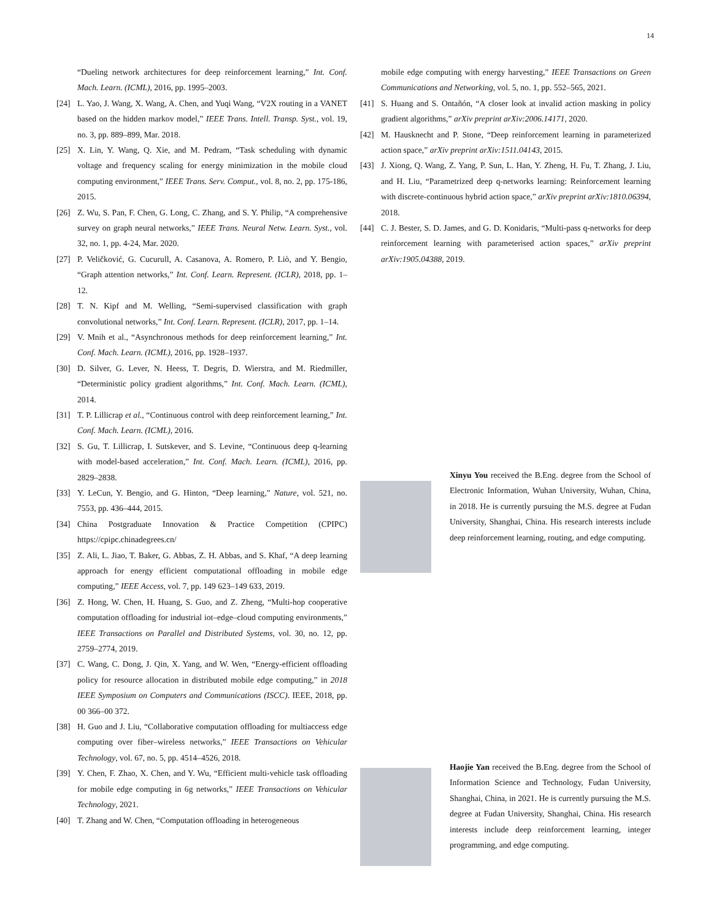14
“Dueling network architectures for deep reinforcement learning,” Int. Conf. Mach. Learn. (ICML), 2016, pp. 1995–2003.
[24] L. Yao, J. Wang, X. Wang, A. Chen, and Yuqi Wang, “V2X routing in a VANET based on the hidden markov model,” IEEE Trans. Intell. Transp. Syst., vol. 19, no. 3, pp. 889–899, Mar. 2018.
[25] X. Lin, Y. Wang, Q. Xie, and M. Pedram, “Task scheduling with dynamic voltage and frequency scaling for energy minimization in the mobile cloud computing environment,” IEEE Trans. Serv. Comput., vol. 8, no. 2, pp. 175-186, 2015.
[26] Z. Wu, S. Pan, F. Chen, G. Long, C. Zhang, and S. Y. Philip, “A comprehensive survey on graph neural networks,” IEEE Trans. Neural Netw. Learn. Syst., vol. 32, no. 1, pp. 4-24, Mar. 2020.
[27] P. Veličković, G. Cucurull, A. Casanova, A. Romero, P. Liò, and Y. Bengio, “Graph attention networks,” Int. Conf. Learn. Represent. (ICLR), 2018, pp. 1–12.
[28] T. N. Kipf and M. Welling, “Semi-supervised classification with graph convolutional networks,” Int. Conf. Learn. Represent. (ICLR), 2017, pp. 1–14.
[29] V. Mnih et al., “Asynchronous methods for deep reinforcement learning,” Int. Conf. Mach. Learn. (ICML), 2016, pp. 1928–1937.
[30] D. Silver, G. Lever, N. Heess, T. Degris, D. Wierstra, and M. Riedmiller, “Deterministic policy gradient algorithms,” Int. Conf. Mach. Learn. (ICML), 2014.
[31] T. P. Lillicrap et al., “Continuous control with deep reinforcement learning,” Int. Conf. Mach. Learn. (ICML), 2016.
[32] S. Gu, T. Lillicrap, I. Sutskever, and S. Levine, “Continuous deep q-learning with model-based acceleration,” Int. Conf. Mach. Learn. (ICML), 2016, pp. 2829–2838.
[33] Y. LeCun, Y. Bengio, and G. Hinton, “Deep learning,” Nature, vol. 521, no. 7553, pp. 436–444, 2015.
[34] China Postgraduate Innovation & Practice Competition (CPIPC) https://cpipc.chinadegrees.cn/
[35] Z. Ali, L. Jiao, T. Baker, G. Abbas, Z. H. Abbas, and S. Khaf, “A deep learning approach for energy efficient computational offloading in mobile edge computing,” IEEE Access, vol. 7, pp. 149 623–149 633, 2019.
[36] Z. Hong, W. Chen, H. Huang, S. Guo, and Z. Zheng, “Multi-hop cooperative computation offloading for industrial iot–edge–cloud computing environments,” IEEE Transactions on Parallel and Distributed Systems, vol. 30, no. 12, pp. 2759–2774, 2019.
[37] C. Wang, C. Dong, J. Qin, X. Yang, and W. Wen, “Energy-efficient offloading policy for resource allocation in distributed mobile edge computing,” in 2018 IEEE Symposium on Computers and Communications (ISCC). IEEE, 2018, pp. 00 366–00 372.
[38] H. Guo and J. Liu, “Collaborative computation offloading for multiaccess edge computing over fiber–wireless networks,” IEEE Transactions on Vehicular Technology, vol. 67, no. 5, pp. 4514–4526, 2018.
[39] Y. Chen, F. Zhao, X. Chen, and Y. Wu, “Efficient multi-vehicle task offloading for mobile edge computing in 6g networks,” IEEE Transactions on Vehicular Technology, 2021.
[40] T. Zhang and W. Chen, “Computation offloading in heterogeneous
mobile edge computing with energy harvesting,” IEEE Transactions on Green Communications and Networking, vol. 5, no. 1, pp. 552–565, 2021.
[41] S. Huang and S. Ontañón, “A closer look at invalid action masking in policy gradient algorithms,” arXiv preprint arXiv:2006.14171, 2020.
[42] M. Hausknecht and P. Stone, “Deep reinforcement learning in parameterized action space,” arXiv preprint arXiv:1511.04143, 2015.
[43] J. Xiong, Q. Wang, Z. Yang, P. Sun, L. Han, Y. Zheng, H. Fu, T. Zhang, J. Liu, and H. Liu, “Parametrized deep q-networks learning: Reinforcement learning with discrete-continuous hybrid action space,” arXiv preprint arXiv:1810.06394, 2018.
[44] C. J. Bester, S. D. James, and G. D. Konidaris, “Multi-pass q-networks for deep reinforcement learning with parameterised action spaces,” arXiv preprint arXiv:1905.04388, 2019.
Xinyu You received the B.Eng. degree from the School of Electronic Information, Wuhan University, Wuhan, China, in 2018. He is currently pursuing the M.S. degree at Fudan University, Shanghai, China. His research interests include deep reinforcement learning, routing, and edge computing.
Haojie Yan received the B.Eng. degree from the School of Information Science and Technology, Fudan University, Shanghai, China, in 2021. He is currently pursuing the M.S. degree at Fudan University, Shanghai, China. His research interests include deep reinforcement learning, integer programming, and edge computing.